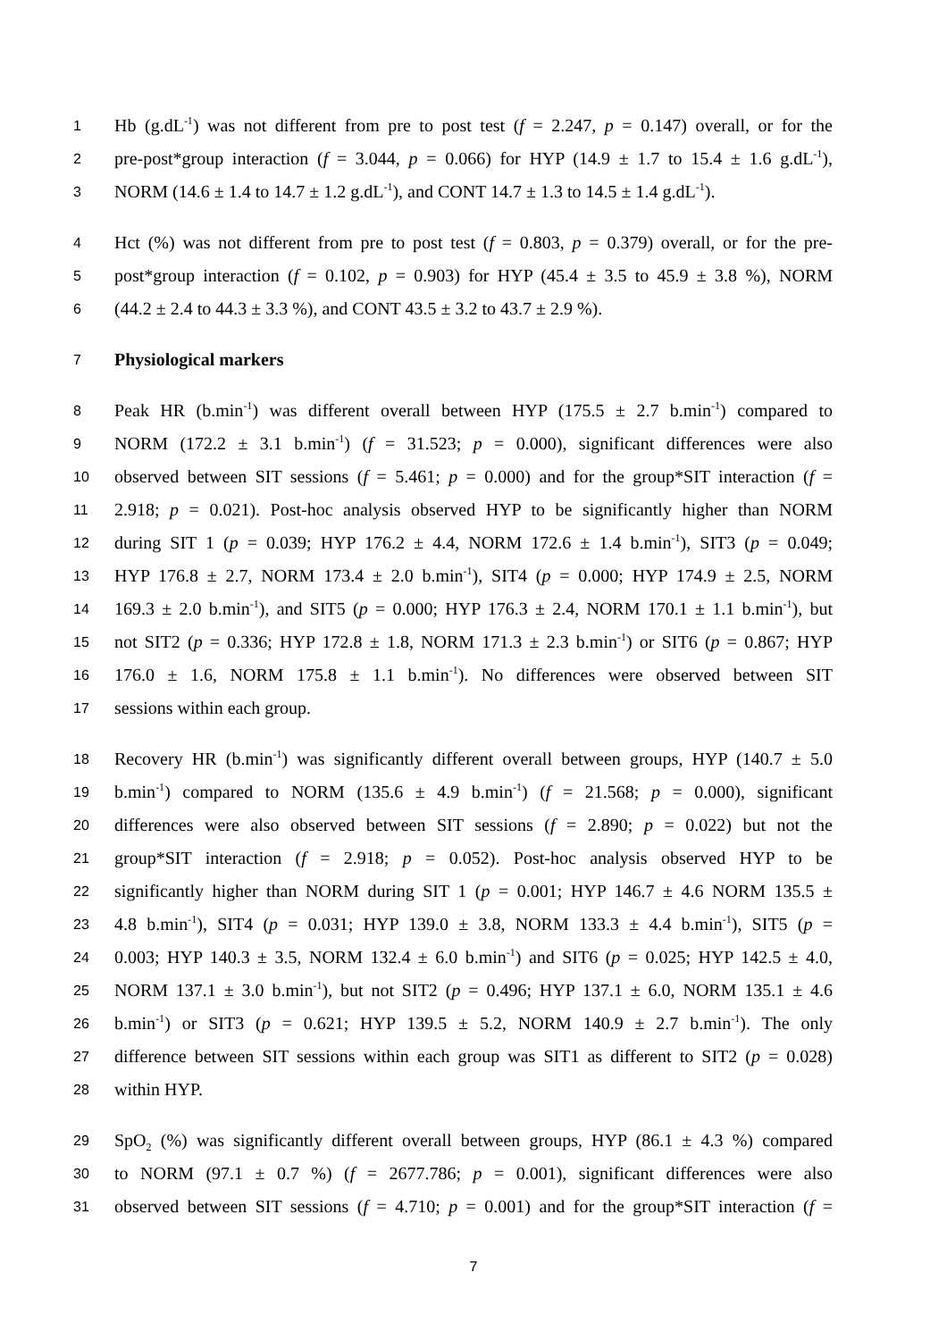1 Hb (g.dL<sup>-1</sup>) was not different from pre to post test (f = 2.247, p = 0.147) overall, or for the
2 pre-post*group interaction (f = 3.044, p = 0.066) for HYP (14.9 ± 1.7 to 15.4 ± 1.6 g.dL<sup>-1</sup>),
3 NORM (14.6 ± 1.4 to 14.7 ± 1.2 g.dL<sup>-1</sup>), and CONT 14.7 ± 1.3 to 14.5 ± 1.4 g.dL<sup>-1</sup>).
4 Hct (%) was not different from pre to post test (f = 0.803, p = 0.379) overall, or for the pre-
5 post*group interaction (f = 0.102, p = 0.903) for HYP (45.4 ± 3.5 to 45.9 ± 3.8 %), NORM
6 (44.2 ± 2.4 to 44.3 ± 3.3 %), and CONT 43.5 ± 3.2 to 43.7 ± 2.9 %).
7 Physiological markers
8 Peak HR (b.min<sup>-1</sup>) was different overall between HYP (175.5 ± 2.7 b.min<sup>-1</sup>) compared to
9 NORM (172.2 ± 3.1 b.min<sup>-1</sup>) (f = 31.523; p = 0.000), significant differences were also
10 observed between SIT sessions (f = 5.461; p = 0.000) and for the group*SIT interaction (f =
11 2.918; p = 0.021). Post-hoc analysis observed HYP to be significantly higher than NORM
12 during SIT 1 (p = 0.039; HYP 176.2 ± 4.4, NORM 172.6 ± 1.4 b.min<sup>-1</sup>), SIT3 (p = 0.049;
13 HYP 176.8 ± 2.7, NORM 173.4 ± 2.0 b.min<sup>-1</sup>), SIT4 (p = 0.000; HYP 174.9 ± 2.5, NORM
14 169.3 ± 2.0 b.min<sup>-1</sup>), and SIT5 (p = 0.000; HYP 176.3 ± 2.4, NORM 170.1 ± 1.1 b.min<sup>-1</sup>), but
15 not SIT2 (p = 0.336; HYP 172.8 ± 1.8, NORM 171.3 ± 2.3 b.min<sup>-1</sup>) or SIT6 (p = 0.867; HYP
16 176.0 ± 1.6, NORM 175.8 ± 1.1 b.min<sup>-1</sup>). No differences were observed between SIT
17 sessions within each group.
18 Recovery HR (b.min<sup>-1</sup>) was significantly different overall between groups, HYP (140.7 ± 5.0
19 b.min<sup>-1</sup>) compared to NORM (135.6 ± 4.9 b.min<sup>-1</sup>) (f = 21.568; p = 0.000), significant
20 differences were also observed between SIT sessions (f = 2.890; p = 0.022) but not the
21 group*SIT interaction (f = 2.918; p = 0.052). Post-hoc analysis observed HYP to be
22 significantly higher than NORM during SIT 1 (p = 0.001; HYP 146.7 ± 4.6 NORM 135.5 ±
23 4.8 b.min<sup>-1</sup>), SIT4 (p = 0.031; HYP 139.0 ± 3.8, NORM 133.3 ± 4.4 b.min<sup>-1</sup>), SIT5 (p =
24 0.003; HYP 140.3 ± 3.5, NORM 132.4 ± 6.0 b.min<sup>-1</sup>) and SIT6 (p = 0.025; HYP 142.5 ± 4.0,
25 NORM 137.1 ± 3.0 b.min<sup>-1</sup>), but not SIT2 (p = 0.496; HYP 137.1 ± 6.0, NORM 135.1 ± 4.6
26 b.min<sup>-1</sup>) or SIT3 (p = 0.621; HYP 139.5 ± 5.2, NORM 140.9 ± 2.7 b.min<sup>-1</sup>). The only
27 difference between SIT sessions within each group was SIT1 as different to SIT2 (p = 0.028)
28 within HYP.
29 SpO<sub>2</sub> (%) was significantly different overall between groups, HYP (86.1 ± 4.3 %) compared
30 to NORM (97.1 ± 0.7 %) (f = 2677.786; p = 0.001), significant differences were also
31 observed between SIT sessions (f = 4.710; p = 0.001) and for the group*SIT interaction (f =
7